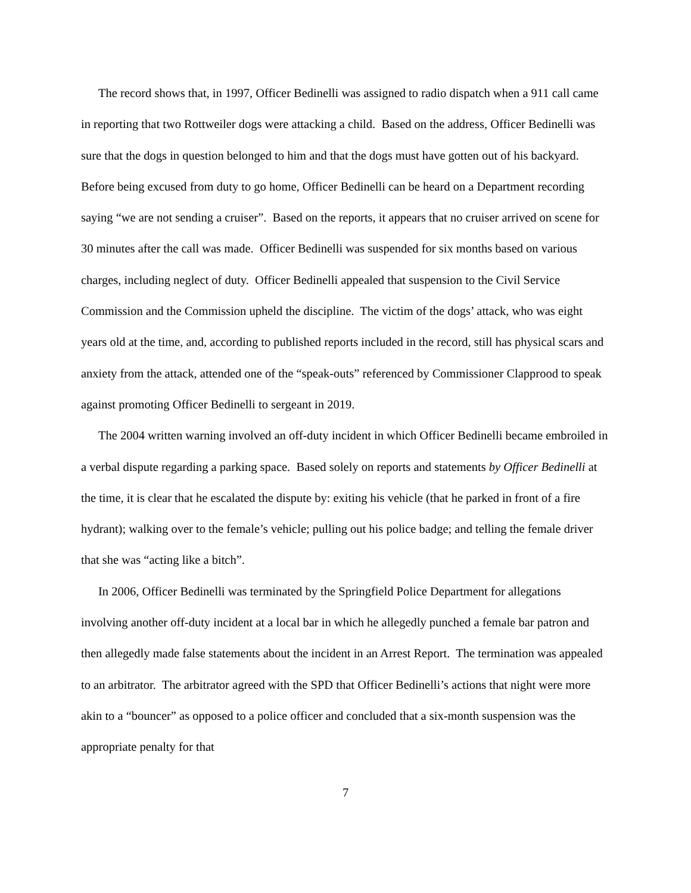The record shows that, in 1997, Officer Bedinelli was assigned to radio dispatch when a 911 call came in reporting that two Rottweiler dogs were attacking a child. Based on the address, Officer Bedinelli was sure that the dogs in question belonged to him and that the dogs must have gotten out of his backyard. Before being excused from duty to go home, Officer Bedinelli can be heard on a Department recording saying “we are not sending a cruiser”. Based on the reports, it appears that no cruiser arrived on scene for 30 minutes after the call was made. Officer Bedinelli was suspended for six months based on various charges, including neglect of duty. Officer Bedinelli appealed that suspension to the Civil Service Commission and the Commission upheld the discipline. The victim of the dogs’ attack, who was eight years old at the time, and, according to published reports included in the record, still has physical scars and anxiety from the attack, attended one of the “speak-outs” referenced by Commissioner Clapprood to speak against promoting Officer Bedinelli to sergeant in 2019.
The 2004 written warning involved an off-duty incident in which Officer Bedinelli became embroiled in a verbal dispute regarding a parking space. Based solely on reports and statements by Officer Bedinelli at the time, it is clear that he escalated the dispute by: exiting his vehicle (that he parked in front of a fire hydrant); walking over to the female’s vehicle; pulling out his police badge; and telling the female driver that she was “acting like a bitch”.
In 2006, Officer Bedinelli was terminated by the Springfield Police Department for allegations involving another off-duty incident at a local bar in which he allegedly punched a female bar patron and then allegedly made false statements about the incident in an Arrest Report. The termination was appealed to an arbitrator. The arbitrator agreed with the SPD that Officer Bedinelli’s actions that night were more akin to a “bouncer” as opposed to a police officer and concluded that a six-month suspension was the appropriate penalty for that
7